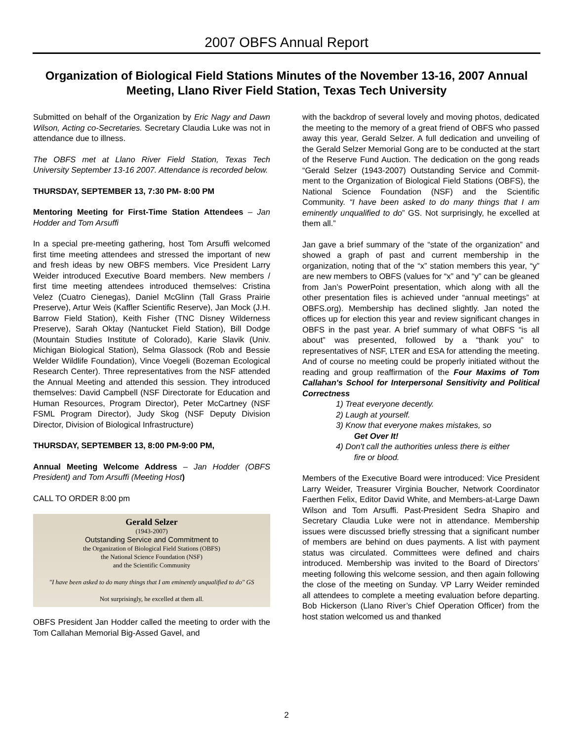2007 OBFS Annual Report
Organization of Biological Field Stations Minutes of the November 13-16, 2007 Annual Meeting, Llano River Field Station, Texas Tech University
Submitted on behalf of the Organization by Eric Nagy and Dawn Wilson, Acting co-Secretaries. Secretary Claudia Luke was not in attendance due to illness.
The OBFS met at Llano River Field Station, Texas Tech University September 13-16 2007. Attendance is recorded below.
THURSDAY, SEPTEMBER 13, 7:30 PM- 8:00 PM
Mentoring Meeting for First-Time Station Attendees – Jan Hodder and Tom Arsuffi
In a special pre-meeting gathering, host Tom Arsuffi welcomed first time meeting attendees and stressed the important of new and fresh ideas by new OBFS members. Vice President Larry Weider introduced Executive Board members. New members / first time meeting attendees introduced themselves: Cristina Velez (Cuatro Cienegas), Daniel McGlinn (Tall Grass Prairie Preserve), Artur Weis (Kaffler Scientific Reserve), Jan Mock (J.H. Barrow Field Station), Keith Fisher (TNC Disney Wilderness Preserve), Sarah Oktay (Nantucket Field Station), Bill Dodge (Mountain Studies Institute of Colorado), Karie Slavik (Univ. Michigan Biological Station), Selma Glassock (Rob and Bessie Welder Wildlife Foundation), Vince Voegeli (Bozeman Ecological Research Center). Three representatives from the NSF attended the Annual Meeting and attended this session. They introduced themselves: David Campbell (NSF Directorate for Education and Human Resources, Program Director), Peter McCartney (NSF FSML Program Director), Judy Skog (NSF Deputy Division Director, Division of Biological Infrastructure)
THURSDAY, SEPTEMBER 13, 8:00 PM-9:00 PM,
Annual Meeting Welcome Address – Jan Hodder (OBFS President) and Tom Arsuffi (Meeting Host)
CALL TO ORDER 8:00 pm
Gerald Selzer
(1943-2007)
Outstanding Service and Commitment to
the Organization of Biological Field Stations (OBFS)
the National Science Foundation (NSF)
and the Scientific Community
"I have been asked to do many things that I am eminently unqualified to do" GS
Not surprisingly, he excelled at them all.
OBFS President Jan Hodder called the meeting to order with the Tom Callahan Memorial Big-Assed Gavel, and
with the backdrop of several lovely and moving photos, dedicated the meeting to the memory of a great friend of OBFS who passed away this year, Gerald Selzer. A full dedication and unveiling of the Gerald Selzer Memorial Gong are to be conducted at the start of the Reserve Fund Auction. The dedication on the gong reads “Gerald Selzer (1943-2007) Outstanding Service and Commit-ment to the Organization of Biological Field Stations (OBFS), the National Science Foundation (NSF) and the Scientific Community. “I have been asked to do many things that I am eminently unqualified to do” GS. Not surprisingly, he excelled at them all.”
Jan gave a brief summary of the “state of the organization” and showed a graph of past and current membership in the organization, noting that of the “x” station members this year, “y” are new members to OBFS (values for “x” and “y” can be gleaned from Jan’s PowerPoint presentation, which along with all the other presentation files is achieved under “annual meetings” at OBFS.org). Membership has declined slightly. Jan noted the offices up for election this year and review significant changes in OBFS in the past year. A brief summary of what OBFS “is all about” was presented, followed by a “thank you” to representatives of NSF, LTER and ESA for attending the meeting. And of course no meeting could be properly initiated without the reading and group reaffirmation of the Four Maxims of Tom Callahan's School for Interpersonal Sensitivity and Political Correctness
1) Treat everyone decently.
2) Laugh at yourself.
3) Know that everyone makes mistakes, so
Get Over It!
4) Don't call the authorities unless there is either
fire or blood.
Members of the Executive Board were introduced: Vice President Larry Weider, Treasurer Virginia Boucher, Network Coordinator Faerthen Felix, Editor David White, and Members-at-Large Dawn Wilson and Tom Arsuffi. Past-President Sedra Shapiro and Secretary Claudia Luke were not in attendance. Membership issues were discussed briefly stressing that a significant number of members are behind on dues payments. A list with payment status was circulated. Committees were defined and chairs introduced. Membership was invited to the Board of Directors’ meeting following this welcome session, and then again following the close of the meeting on Sunday. VP Larry Weider reminded all attendees to complete a meeting evaluation before departing. Bob Hickerson (Llano River’s Chief Operation Officer) from the host station welcomed us and thanked
2